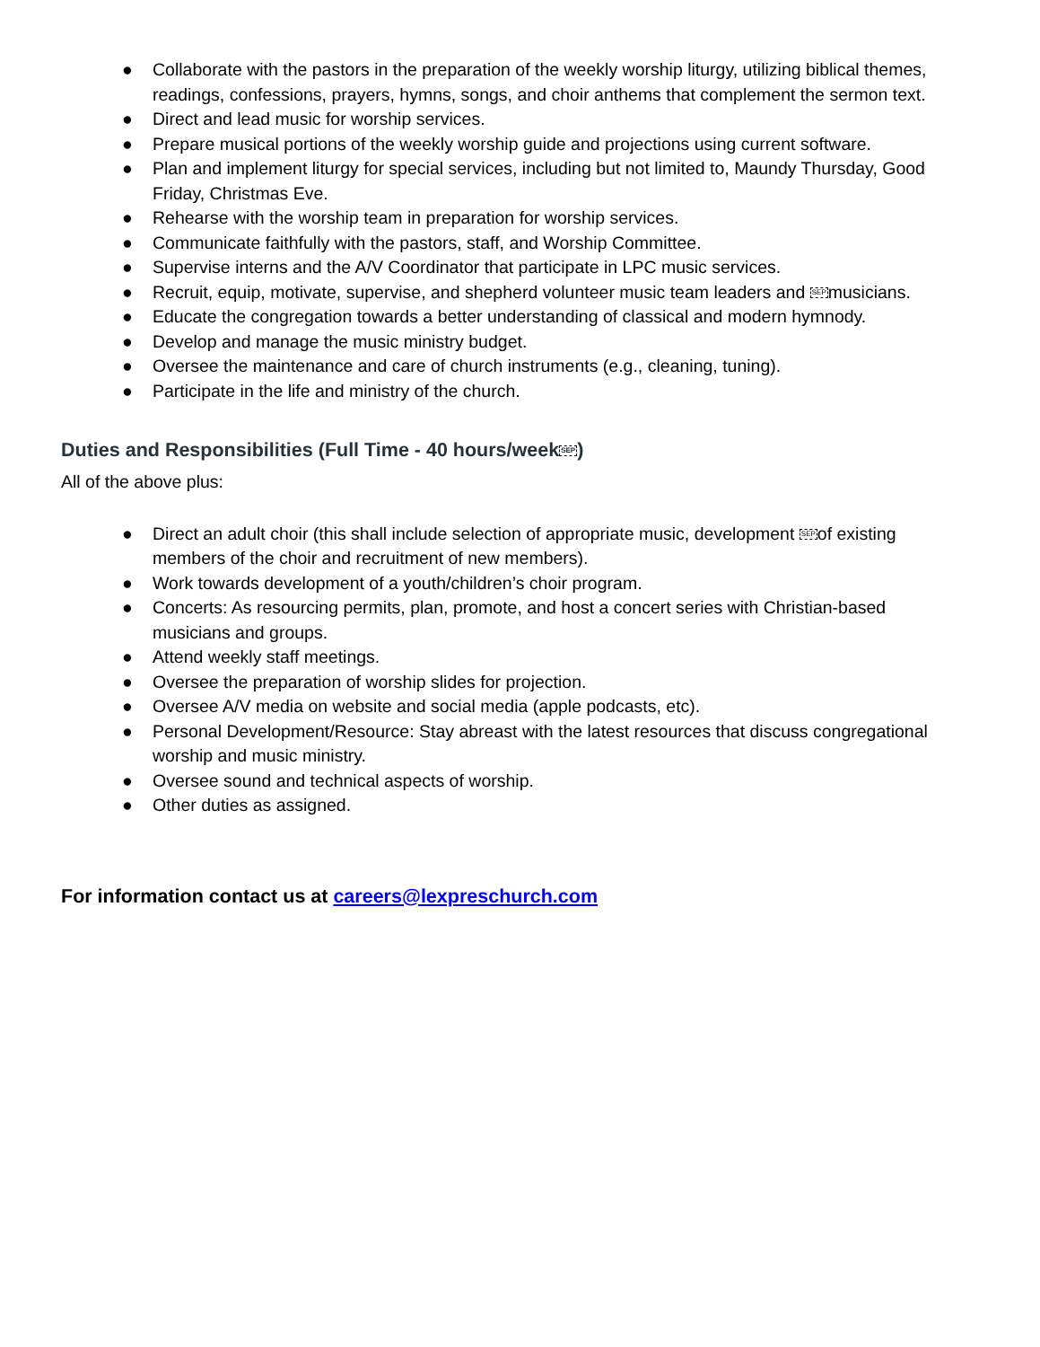● Collaborate with the pastors in the preparation of the weekly worship liturgy, utilizing biblical themes, readings, confessions, prayers, hymns, songs, and choir anthems that complement the sermon text.
● Direct and lead music for worship services.
● Prepare musical portions of the weekly worship guide and projections using current software.
● Plan and implement liturgy for special services, including but not limited to, Maundy Thursday, Good Friday, Christmas Eve.
● Rehearse with the worship team in preparation for worship services.
● Communicate faithfully with the pastors, staff, and Worship Committee.
● Supervise interns and the A/V Coordinator that participate in LPC music services.
● Recruit, equip, motivate, supervise, and shepherd volunteer music team leaders and SEPmusicians.
● Educate the congregation towards a better understanding of classical and modern hymnody.
● Develop and manage the music ministry budget.
● Oversee the maintenance and care of church instruments (e.g., cleaning, tuning).
● Participate in the life and ministry of the church.
Duties and Responsibilities (Full Time - 40 hours/weekSEP)
All of the above plus:
● Direct an adult choir (this shall include selection of appropriate music, development SEPof existing members of the choir and recruitment of new members).
● Work towards development of a youth/children’s choir program.
● Concerts: As resourcing permits, plan, promote, and host a concert series with Christian-based musicians and groups.
● Attend weekly staff meetings.
● Oversee the preparation of worship slides for projection.
● Oversee A/V media on website and social media (apple podcasts, etc).
● Personal Development/Resource: Stay abreast with the latest resources that discuss congregational worship and music ministry.
● Oversee sound and technical aspects of worship.
● Other duties as assigned.
For information contact us at careers@lexpreschurch.com